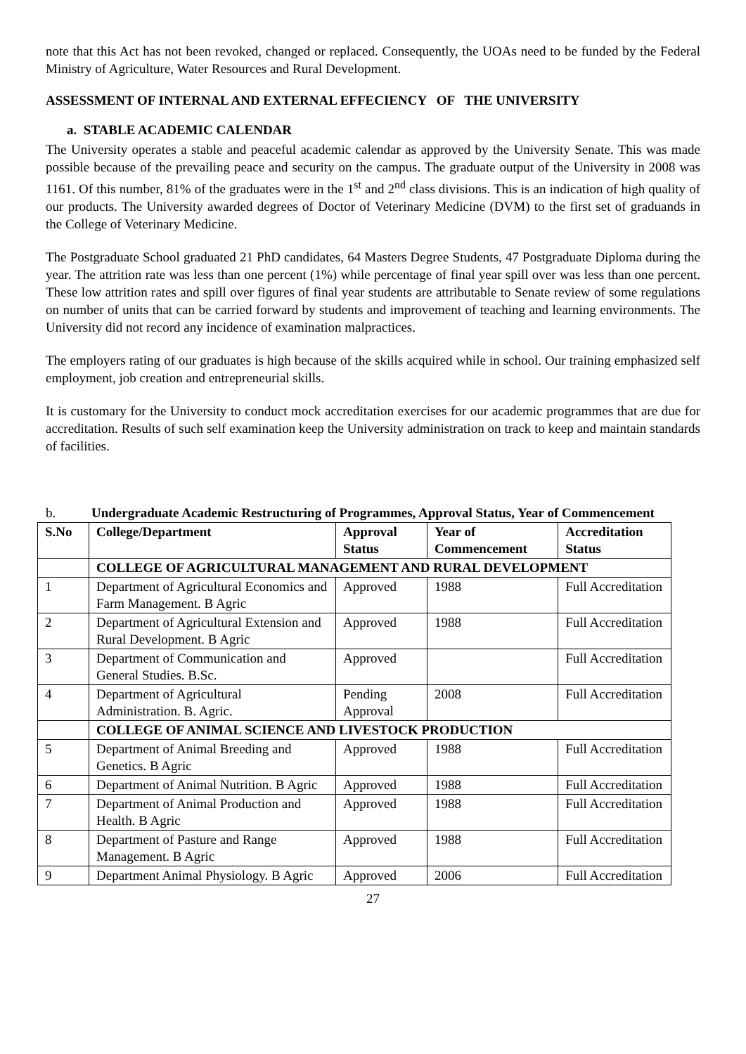note that this Act has not been revoked, changed or replaced. Consequently, the UOAs need to be funded by the Federal Ministry of Agriculture, Water Resources and Rural Development.
ASSESSMENT OF INTERNAL AND EXTERNAL EFFECIENCY OF THE UNIVERSITY
a. STABLE ACADEMIC CALENDAR
The University operates a stable and peaceful academic calendar as approved by the University Senate. This was made possible because of the prevailing peace and security on the campus. The graduate output of the University in 2008 was 1161. Of this number, 81% of the graduates were in the 1<sup>st</sup> and 2<sup>nd</sup> class divisions. This is an indication of high quality of our products. The University awarded degrees of Doctor of Veterinary Medicine (DVM) to the first set of graduands in the College of Veterinary Medicine.
The Postgraduate School graduated 21 PhD candidates, 64 Masters Degree Students, 47 Postgraduate Diploma during the year. The attrition rate was less than one percent (1%) while percentage of final year spill over was less than one percent. These low attrition rates and spill over figures of final year students are attributable to Senate review of some regulations on number of units that can be carried forward by students and improvement of teaching and learning environments. The University did not record any incidence of examination malpractices.
The employers rating of our graduates is high because of the skills acquired while in school. Our training emphasized self employment, job creation and entrepreneurial skills.
It is customary for the University to conduct mock accreditation exercises for our academic programmes that are due for accreditation. Results of such self examination keep the University administration on track to keep and maintain standards of facilities.
b. Undergraduate Academic Restructuring of Programmes, Approval Status, Year of Commencement
| S.No | College/Department | Approval Status | Year of Commencement | Accreditation Status |
| --- | --- | --- | --- | --- |
| | COLLEGE OF AGRICULTURAL MANAGEMENT AND RURAL DEVELOPMENT | | | |
| 1 | Department of Agricultural Economics and Farm Management. B Agric | Approved | 1988 | Full Accreditation |
| 2 | Department of Agricultural Extension and Rural Development. B Agric | Approved | 1988 | Full Accreditation |
| 3 | Department of Communication and General Studies. B.Sc. | Approved | | Full Accreditation |
| 4 | Department of Agricultural Administration. B. Agric. | Pending Approval | 2008 | Full Accreditation |
| | COLLEGE OF ANIMAL SCIENCE AND LIVESTOCK PRODUCTION | | | |
| 5 | Department of Animal Breeding and Genetics. B Agric | Approved | 1988 | Full Accreditation |
| 6 | Department of Animal Nutrition. B Agric | Approved | 1988 | Full Accreditation |
| 7 | Department of Animal Production and Health. B Agric | Approved | 1988 | Full Accreditation |
| 8 | Department of Pasture and Range Management. B Agric | Approved | 1988 | Full Accreditation |
| 9 | Department Animal Physiology. B Agric | Approved | 2006 | Full Accreditation |
27